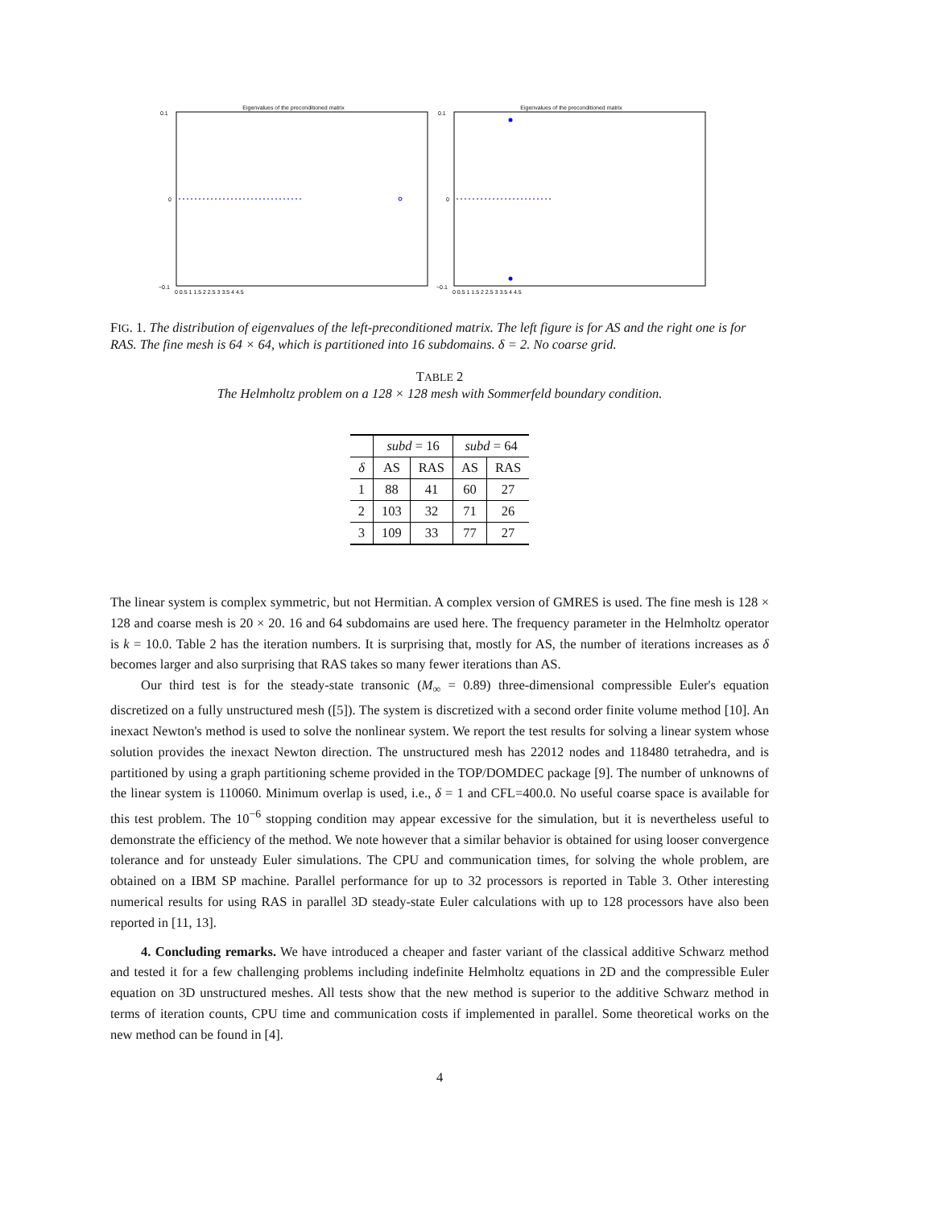Eigenvalues of the preconditioned matrix
0.1
0
−0.1
0 0.5 1 1.5 2 2.5 3 3.5 4 4.5
Eigenvalues of the preconditioned matrix
0.1
0
−0.1
0 0.5 1 1.5 2 2.5 3 3.5 4 4.5
FIG. 1. The distribution of eigenvalues of the left-preconditioned matrix. The left figure is for AS and the right one is for RAS. The fine mesh is 64 × 64, which is partitioned into 16 subdomains. δ = 2. No coarse grid.
TABLE 2
The Helmholtz problem on a 128 × 128 mesh with Sommerfeld boundary condition.
| | subd = 16 | | subd = 64 | |
| --- | --- | --- | --- | --- |
| δ | AS | RAS | AS | RAS |
| 1 | 88 | 41 | 60 | 27 |
| 2 | 103 | 32 | 71 | 26 |
| 3 | 109 | 33 | 77 | 27 |
The linear system is complex symmetric, but not Hermitian. A complex version of GMRES is used. The fine mesh is 128 × 128 and coarse mesh is 20 × 20. 16 and 64 subdomains are used here. The frequency parameter in the Helmholtz operator is k = 10.0. Table 2 has the iteration numbers. It is surprising that, mostly for AS, the number of iterations increases as δ becomes larger and also surprising that RAS takes so many fewer iterations than AS.
Our third test is for the steady-state transonic (M<sub>∞</sub> = 0.89) three-dimensional compressible Euler's equation discretized on a fully unstructured mesh ([5]). The system is discretized with a second order finite volume method [10]. An inexact Newton's method is used to solve the nonlinear system. We report the test results for solving a linear system whose solution provides the inexact Newton direction. The unstructured mesh has 22012 nodes and 118480 tetrahedra, and is partitioned by using a graph partitioning scheme provided in the TOP/DOMDEC package [9]. The number of unknowns of the linear system is 110060. Minimum overlap is used, i.e., δ = 1 and CFL=400.0. No useful coarse space is available for this test problem. The 10<sup>−6</sup> stopping condition may appear excessive for the simulation, but it is nevertheless useful to demonstrate the efficiency of the method. We note however that a similar behavior is obtained for using looser convergence tolerance and for unsteady Euler simulations. The CPU and communication times, for solving the whole problem, are obtained on a IBM SP machine. Parallel performance for up to 32 processors is reported in Table 3. Other interesting numerical results for using RAS in parallel 3D steady-state Euler calculations with up to 128 processors have also been reported in [11, 13].
4. Concluding remarks. We have introduced a cheaper and faster variant of the classical additive Schwarz method and tested it for a few challenging problems including indefinite Helmholtz equations in 2D and the compressible Euler equation on 3D unstructured meshes. All tests show that the new method is superior to the additive Schwarz method in terms of iteration counts, CPU time and communication costs if implemented in parallel. Some theoretical works on the new method can be found in [4].
4